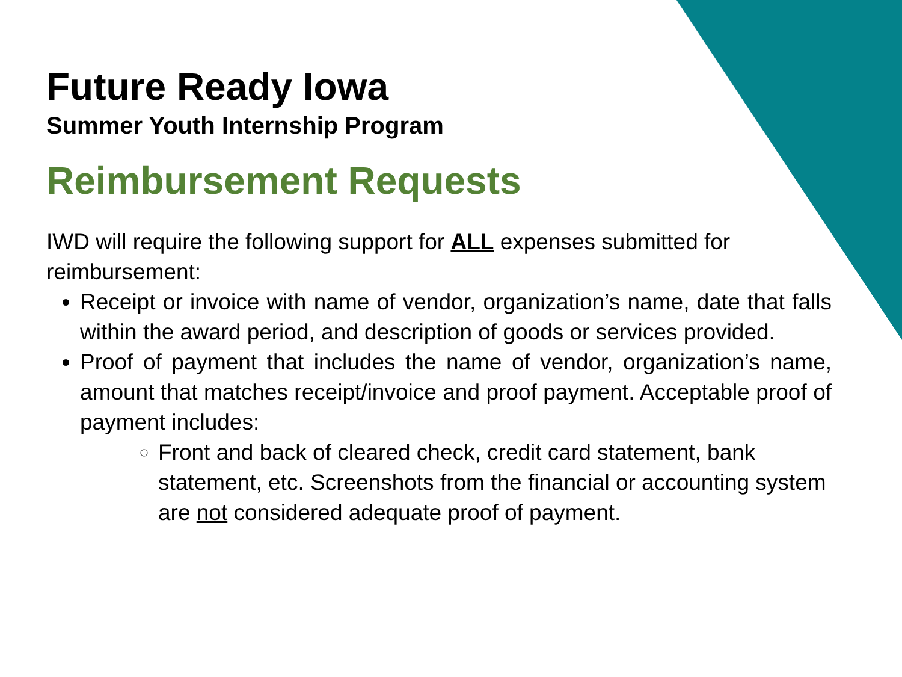Future Ready Iowa
Summer Youth Internship Program
Reimbursement Requests
IWD will require the following support for ALL expenses submitted for reimbursement:
Receipt or invoice with name of vendor, organization’s name, date that falls within the award period, and description of goods or services provided.
Proof of payment that includes the name of vendor, organization’s name, amount that matches receipt/invoice and proof payment. Acceptable proof of payment includes:
Front and back of cleared check, credit card statement, bank statement, etc. Screenshots from the financial or accounting system are not considered adequate proof of payment.